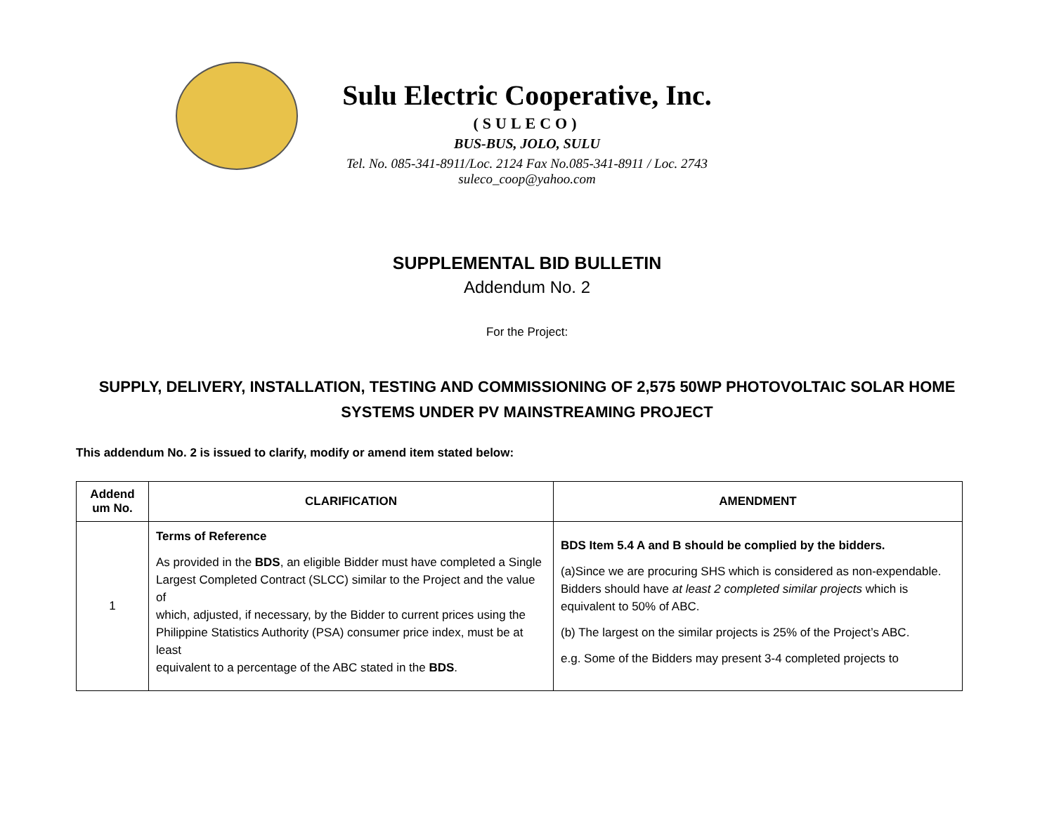Sulu Electric Cooperative, Inc.
(SULECO)
BUS-BUS, JOLO, SULU
Tel. No. 085-341-8911/Loc. 2124 Fax No.085-341-8911 / Loc. 2743
suleco_coop@yahoo.com
SUPPLEMENTAL BID BULLETIN
Addendum No. 2
For the Project:
SUPPLY, DELIVERY, INSTALLATION, TESTING AND COMMISSIONING OF 2,575 50WP PHOTOVOLTAIC SOLAR HOME SYSTEMS UNDER PV MAINSTREAMING PROJECT
This addendum No. 2 is issued to clarify, modify or amend item stated below:
| Addend um No. | CLARIFICATION | AMENDMENT |
| --- | --- | --- |
| 1 | Terms of Reference As provided in the BDS , an eligible Bidder must have completed a Single Largest Completed Contract (SLCC) similar to the Project and the value of which, adjusted, if necessary, by the Bidder to current prices using the Philippine Statistics Authority (PSA) consumer price index, must be at least equivalent to a percentage of the ABC stated in the BDS . | BDS Item 5.4 A and B should be complied by the bidders. (a)Since we are procuring SHS which is considered as non-expendable. Bidders should have at least 2 completed similar projects which is equivalent to 50% of ABC. (b) The largest on the similar projects is 25% of the Project’s ABC. e.g. Some of the Bidders may present 3-4 completed projects to |